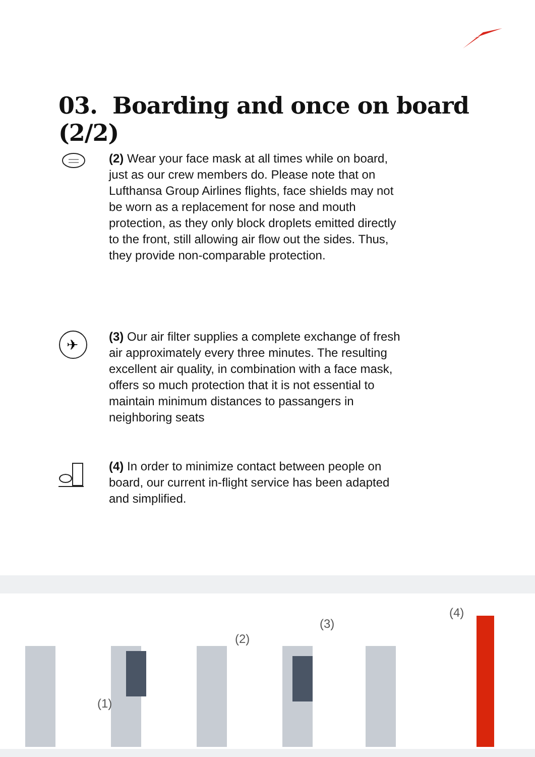03. Boarding and once on board (2/2)
(2) Wear your face mask at all times while on board, just as our crew members do. Please note that on Lufthansa Group Airlines flights, face shields may not be worn as a replacement for nose and mouth protection, as they only block droplets emitted directly to the front, still allowing air flow out the sides. Thus, they provide non-comparable protection.
✈
(3) Our air filter supplies a complete exchange of fresh air approximately every three minutes. The resulting excellent air quality, in combination with a face mask, offers so much protection that it is not essential to maintain minimum distances to passangers in neighboring seats
(4) In order to minimize contact between people on board, our current in-flight service has been adapted and simplified.
(1)
(2)
(3)
(4)